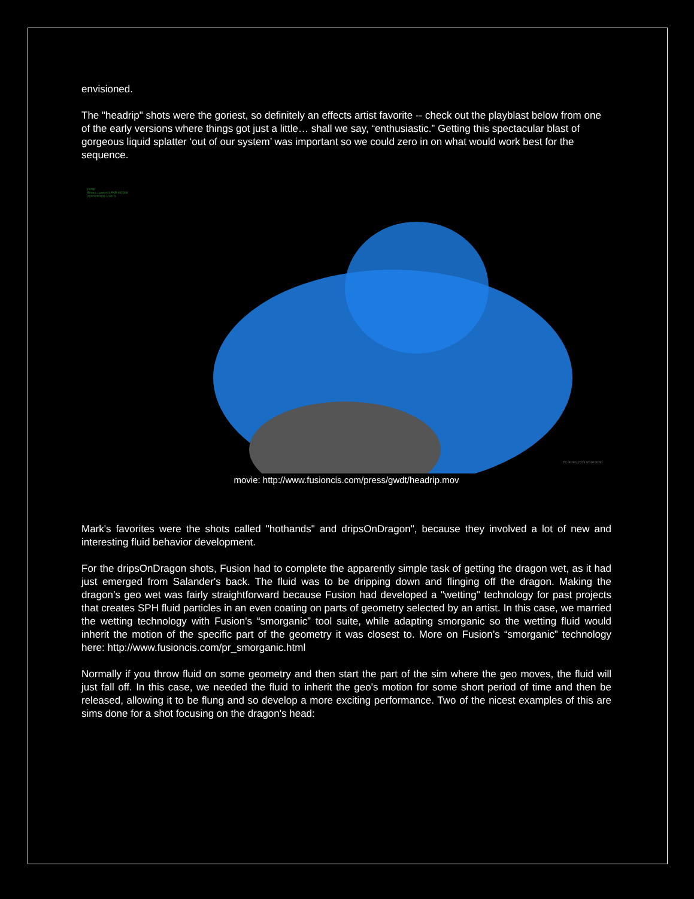envisioned.
The "headrip" shots were the goriest, so definitely an effects artist favorite -- check out the playblast below from one of the early versions where things got just a little… shall we say, “enthusiastic.” Getting this spectacular blast of gorgeous liquid splatter ‘out of our system’ was important so we could zero in on what would work best for the sequence.
persp
Binary_Loader01 PAR 682368
zzzzzzzzzzzz V:0 F:0
TC 00:09:12 221 ST 00:00:00
movie: http://www.fusioncis.com/press/gwdt/headrip.mov
Mark's favorites were the shots called "hothands" and dripsOnDragon", because they involved a lot of new and interesting fluid behavior development.
For the dripsOnDragon shots, Fusion had to complete the apparently simple task of getting the dragon wet, as it had just emerged from Salander's back. The fluid was to be dripping down and flinging off the dragon. Making the dragon’s geo wet was fairly straightforward because Fusion had developed a "wetting" technology for past projects that creates SPH fluid particles in an even coating on parts of geometry selected by an artist. In this case, we married the wetting technology with Fusion's “smorganic” tool suite, while adapting smorganic so the wetting fluid would inherit the motion of the specific part of the geometry it was closest to. More on Fusion’s “smorganic” technology here: http://www.fusioncis.com/pr_smorganic.html
Normally if you throw fluid on some geometry and then start the part of the sim where the geo moves, the fluid will just fall off. In this case, we needed the fluid to inherit the geo's motion for some short period of time and then be released, allowing it to be flung and so develop a more exciting performance. Two of the nicest examples of this are sims done for a shot focusing on the dragon's head: